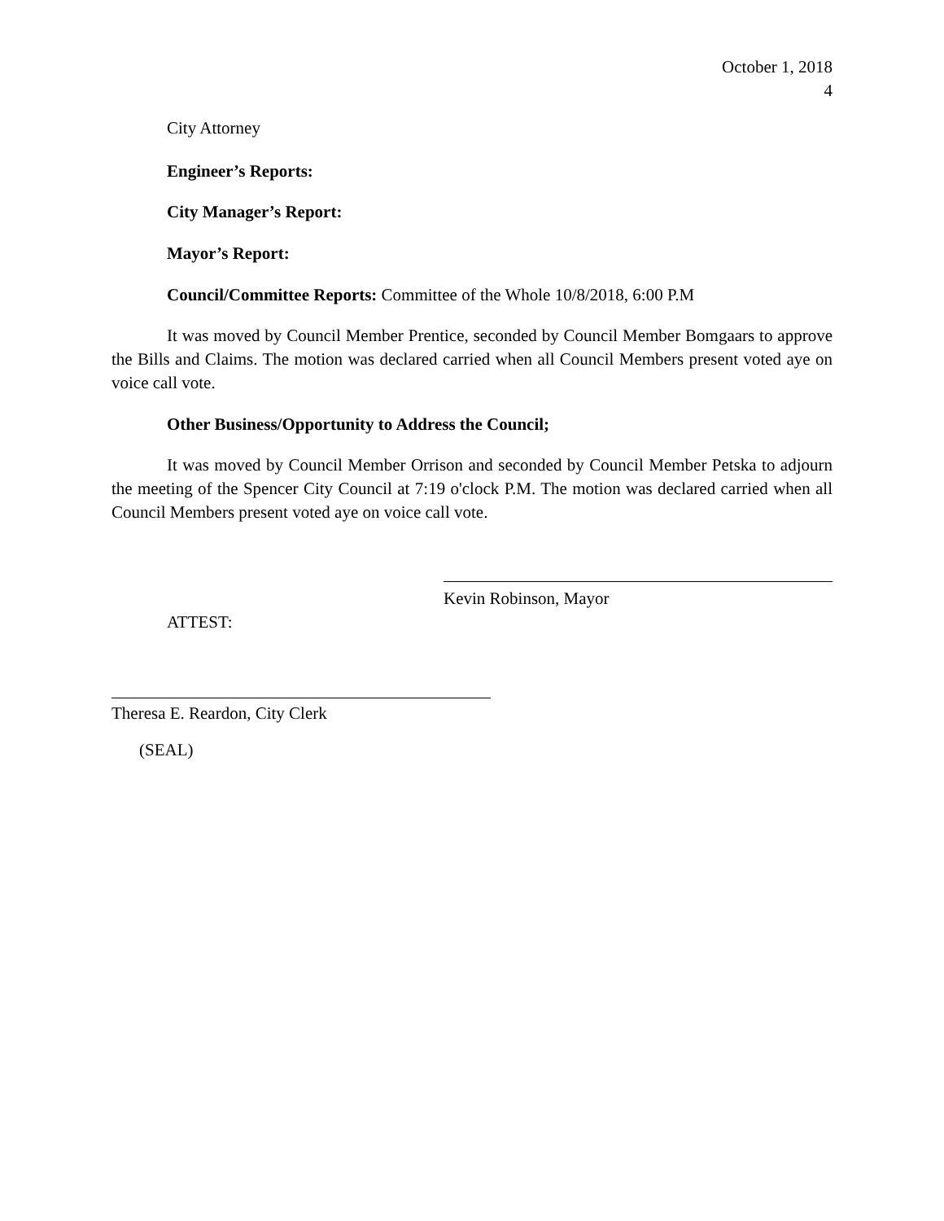October 1, 2018
4
City Attorney
Engineer’s Reports:
City Manager’s Report:
Mayor’s Report:
Council/Committee Reports: Committee of the Whole 10/8/2018, 6:00 P.M
It was moved by Council Member Prentice, seconded by Council Member Bomgaars to approve the Bills and Claims. The motion was declared carried when all Council Members present voted aye on voice call vote.
Other Business/Opportunity to Address the Council;
It was moved by Council Member Orrison and seconded by Council Member Petska to adjourn the meeting of the Spencer City Council at 7:19 o'clock P.M. The motion was declared carried when all Council Members present voted aye on voice call vote.
Kevin Robinson, Mayor
ATTEST:
Theresa E. Reardon, City Clerk
(SEAL)